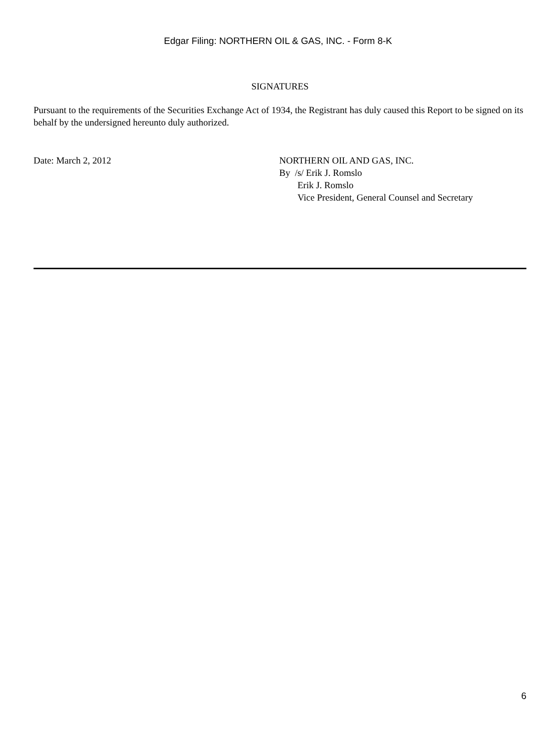Edgar Filing: NORTHERN OIL & GAS, INC. - Form 8-K
SIGNATURES
Pursuant to the requirements of the Securities Exchange Act of 1934, the Registrant has duly caused this Report to be signed on its behalf by the undersigned hereunto duly authorized.
Date: March 2, 2012 NORTHERN OIL AND GAS, INC.
By /s/ Erik J. Romslo
Erik J. Romslo
Vice President, General Counsel and Secretary
6